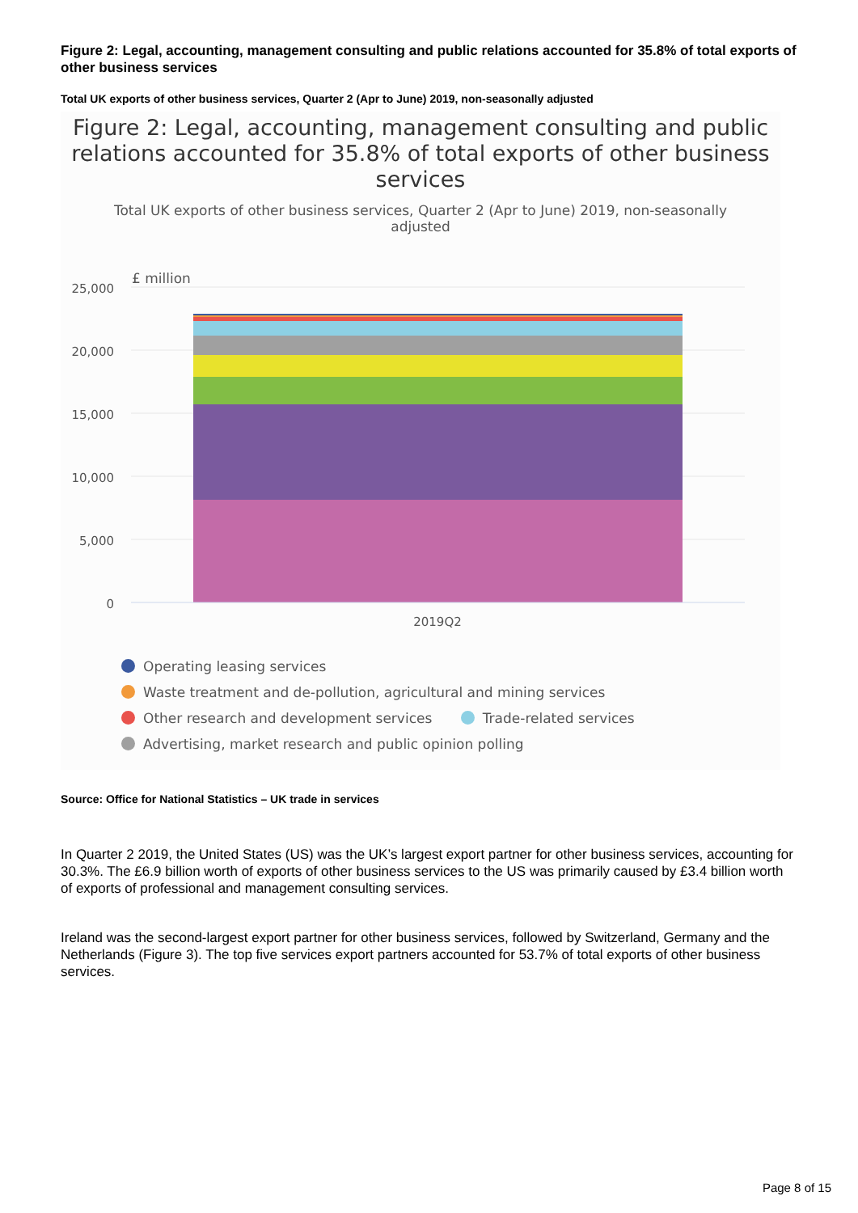Figure 2: Legal, accounting, management consulting and public relations accounted for 35.8% of total exports of other business services
Total UK exports of other business services, Quarter 2 (Apr to June) 2019, non-seasonally adjusted
Figure 2: Legal, accounting, management consulting and public relations accounted for 35.8% of total exports of other business services
Total UK exports of other business services, Quarter 2 (Apr to June) 2019, non-seasonally adjusted
£ million
25,000
20,000
15,000
10,000
5,000
0
2019Q2
Operating leasing services
Waste treatment and de-pollution, agricultural and mining services
Other research and development services Trade-related services
Advertising, market research and public opinion polling
Source: Office for National Statistics – UK trade in services
In Quarter 2 2019, the United States (US) was the UK’s largest export partner for other business services, accounting for 30.3%. The £6.9 billion worth of exports of other business services to the US was primarily caused by £3.4 billion worth of exports of professional and management consulting services.
Ireland was the second-largest export partner for other business services, followed by Switzerland, Germany and the Netherlands (Figure 3). The top five services export partners accounted for 53.7% of total exports of other business services.
Page 8 of 15